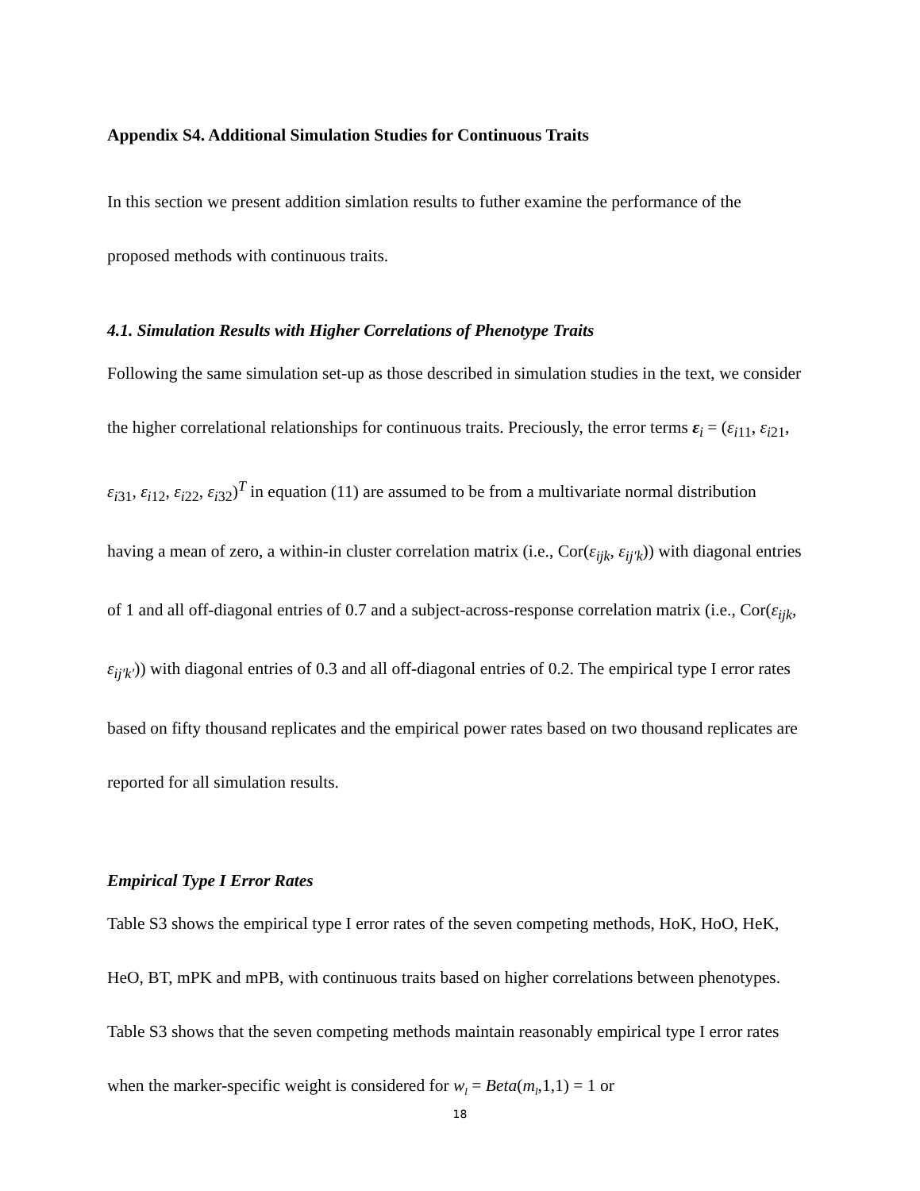Appendix S4. Additional Simulation Studies for Continuous Traits
In this section we present addition simlation results to futher examine the performance of the proposed methods with continuous traits.
4.1. Simulation Results with Higher Correlations of Phenotype Traits
Following the same simulation set-up as those described in simulation studies in the text, we consider the higher correlational relationships for continuous traits. Preciously, the error terms ε<sub>i</sub> = (ε<sub>i11</sub>, ε<sub>i21</sub>, ε<sub>i31</sub>, ε<sub>i12</sub>, ε<sub>i22</sub>, ε<sub>i32</sub>)<sup>T</sup> in equation (11) are assumed to be from a multivariate normal distribution having a mean of zero, a within-in cluster correlation matrix (i.e., Cor(ε<sub>ijk</sub>, ε<sub>ij′k</sub>)) with diagonal entries of 1 and all off-diagonal entries of 0.7 and a subject-across-response correlation matrix (i.e., Cor(ε<sub>ijk</sub>, ε<sub>ij′k′</sub>)) with diagonal entries of 0.3 and all off-diagonal entries of 0.2. The empirical type I error rates based on fifty thousand replicates and the empirical power rates based on two thousand replicates are reported for all simulation results.
Empirical Type I Error Rates
Table S3 shows the empirical type I error rates of the seven competing methods, HoK, HoO, HeK, HeO, BT, mPK and mPB, with continuous traits based on higher correlations between phenotypes. Table S3 shows that the seven competing methods maintain reasonably empirical type I error rates when the marker-specific weight is considered for w<sub>l</sub> = Beta(m<sub>l</sub>,1,1) = 1 or
18